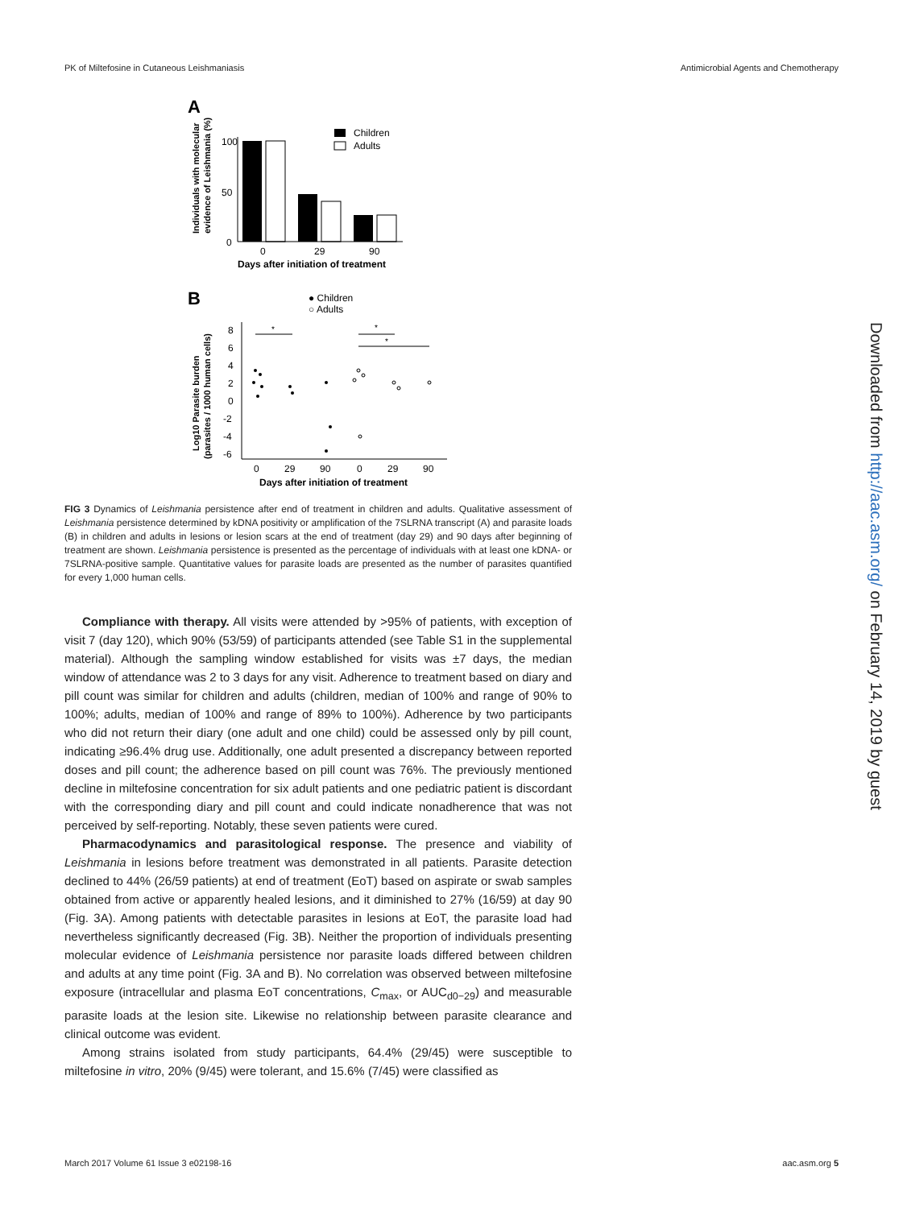PK of Miltefosine in Cutaneous Leishmaniasis Antimicrobial Agents and Chemotherapy
A
Individuals with molecular
evidence of Leishmania (%)
100
50
0
0
29
90
Days after initiation of treatment
Children
Adults
B
● Children
○ Adults
Log10 Parasite burden
(parasites / 1000 human cells)
8
6
4
2
0
-2
-4
-6
0
29
90
0
29
90
Days after initiation of treatment
*
*
*
FIG 3 Dynamics of Leishmania persistence after end of treatment in children and adults. Qualitative assessment of Leishmania persistence determined by kDNA positivity or amplification of the 7SLRNA transcript (A) and parasite loads (B) in children and adults in lesions or lesion scars at the end of treatment (day 29) and 90 days after beginning of treatment are shown. Leishmania persistence is presented as the percentage of individuals with at least one kDNA- or 7SLRNA-positive sample. Quantitative values for parasite loads are presented as the number of parasites quantified for every 1,000 human cells.
Compliance with therapy. All visits were attended by >95% of patients, with exception of visit 7 (day 120), which 90% (53/59) of participants attended (see Table S1 in the supplemental material). Although the sampling window established for visits was ±7 days, the median window of attendance was 2 to 3 days for any visit. Adherence to treatment based on diary and pill count was similar for children and adults (children, median of 100% and range of 90% to 100%; adults, median of 100% and range of 89% to 100%). Adherence by two participants who did not return their diary (one adult and one child) could be assessed only by pill count, indicating ≥96.4% drug use. Additionally, one adult presented a discrepancy between reported doses and pill count; the adherence based on pill count was 76%. The previously mentioned decline in miltefosine concentration for six adult patients and one pediatric patient is discordant with the corresponding diary and pill count and could indicate nonadherence that was not perceived by self-reporting. Notably, these seven patients were cured.
Pharmacodynamics and parasitological response. The presence and viability of Leishmania in lesions before treatment was demonstrated in all patients. Parasite detection declined to 44% (26/59 patients) at end of treatment (EoT) based on aspirate or swab samples obtained from active or apparently healed lesions, and it diminished to 27% (16/59) at day 90 (Fig. 3A). Among patients with detectable parasites in lesions at EoT, the parasite load had nevertheless significantly decreased (Fig. 3B). Neither the proportion of individuals presenting molecular evidence of Leishmania persistence nor parasite loads differed between children and adults at any time point (Fig. 3A and B). No correlation was observed between miltefosine exposure (intracellular and plasma EoT concentrations, C<sub>max</sub>, or AUC<sub>d0−29</sub>) and measurable parasite loads at the lesion site. Likewise no relationship between parasite clearance and clinical outcome was evident.
Among strains isolated from study participants, 64.4% (29/45) were susceptible to miltefosine in vitro, 20% (9/45) were tolerant, and 15.6% (7/45) were classified as
Downloaded from http://aac.asm.org/ on February 14, 2019 by guest
March 2017 Volume 61 Issue 3 e02198-16 aac.asm.org 5